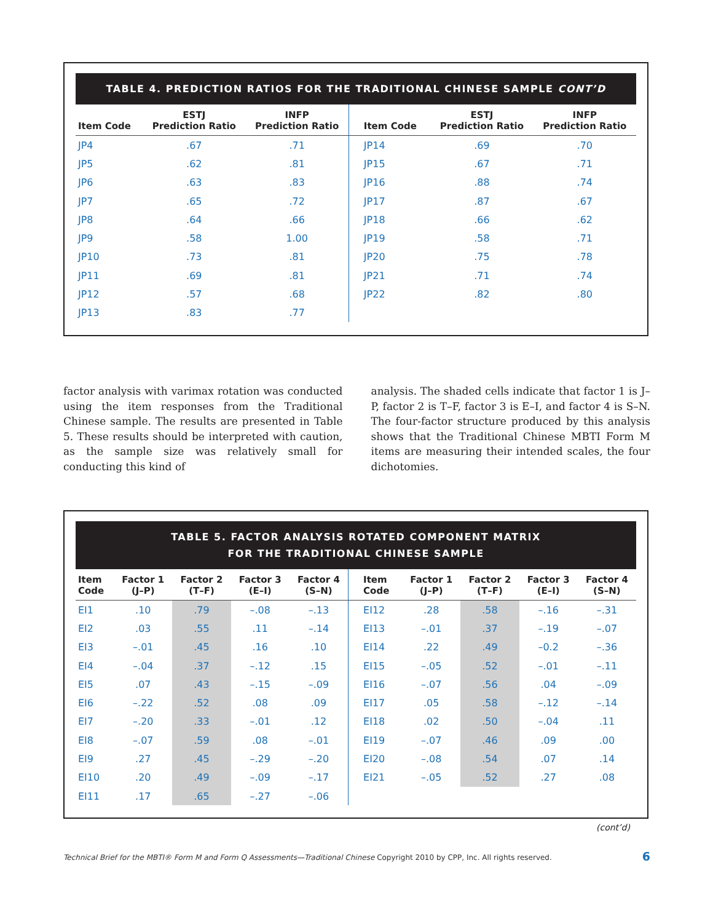TABLE 4. PREDICTION RATIOS FOR THE TRADITIONAL CHINESE SAMPLE CONT’D
| Item Code | ESTJ Prediction Ratio | INFP Prediction Ratio | Item Code | ESTJ Prediction Ratio | INFP Prediction Ratio |
| --- | --- | --- | --- | --- | --- |
| JP4 | .67 | .71 | JP14 | .69 | .70 |
| JP5 | .62 | .81 | JP15 | .67 | .71 |
| JP6 | .63 | .83 | JP16 | .88 | .74 |
| JP7 | .65 | .72 | JP17 | .87 | .67 |
| JP8 | .64 | .66 | JP18 | .66 | .62 |
| JP9 | .58 | 1.00 | JP19 | .58 | .71 |
| JP10 | .73 | .81 | JP20 | .75 | .78 |
| JP11 | .69 | .81 | JP21 | .71 | .74 |
| JP12 | .57 | .68 | JP22 | .82 | .80 |
| JP13 | .83 | .77 | | | |
factor analysis with varimax rotation was conducted using the item responses from the Traditional Chinese sample. The results are presented in Table 5. These results should be interpreted with caution, as the sample size was relatively small for conducting this kind of
analysis. The shaded cells indicate that factor 1 is J–P, factor 2 is T–F, factor 3 is E–I, and factor 4 is S–N. The four-factor structure produced by this analysis shows that the Traditional Chinese MBTI Form M items are measuring their intended scales, the four dichotomies.
TABLE 5. FACTOR ANALYSIS ROTATED COMPONENT MATRIX
FOR THE TRADITIONAL CHINESE SAMPLE
| Item Code | Factor 1 (J–P) | Factor 2 (T–F) | Factor 3 (E–I) | Factor 4 (S–N) | Item Code | Factor 1 (J–P) | Factor 2 (T–F) | Factor 3 (E–I) | Factor 4 (S–N) |
| --- | --- | --- | --- | --- | --- | --- | --- | --- | --- |
| EI1 | .10 | .79 | –.08 | –.13 | EI12 | .28 | .58 | –.16 | –.31 |
| EI2 | .03 | .55 | .11 | –.14 | EI13 | –.01 | .37 | –.19 | –.07 |
| EI3 | –.01 | .45 | .16 | .10 | EI14 | .22 | .49 | –0.2 | –.36 |
| EI4 | –.04 | .37 | –.12 | .15 | EI15 | –.05 | .52 | –.01 | –.11 |
| EI5 | .07 | .43 | –.15 | –.09 | EI16 | –.07 | .56 | .04 | –.09 |
| EI6 | –.22 | .52 | .08 | .09 | EI17 | .05 | .58 | –.12 | –.14 |
| EI7 | –.20 | .33 | –.01 | .12 | EI18 | .02 | .50 | –.04 | .11 |
| EI8 | –.07 | .59 | .08 | –.01 | EI19 | –.07 | .46 | .09 | .00 |
| EI9 | .27 | .45 | –.29 | –.20 | EI20 | –.08 | .54 | .07 | .14 |
| EI10 | .20 | .49 | –.09 | –.17 | EI21 | –.05 | .52 | .27 | .08 |
| EI11 | .17 | .65 | –.27 | –.06 | | | | | |
(cont’d)
Technical Brief for the MBTI® Form M and Form Q Assessments—Traditional Chinese Copyright 2010 by CPP, Inc. All rights reserved. 6